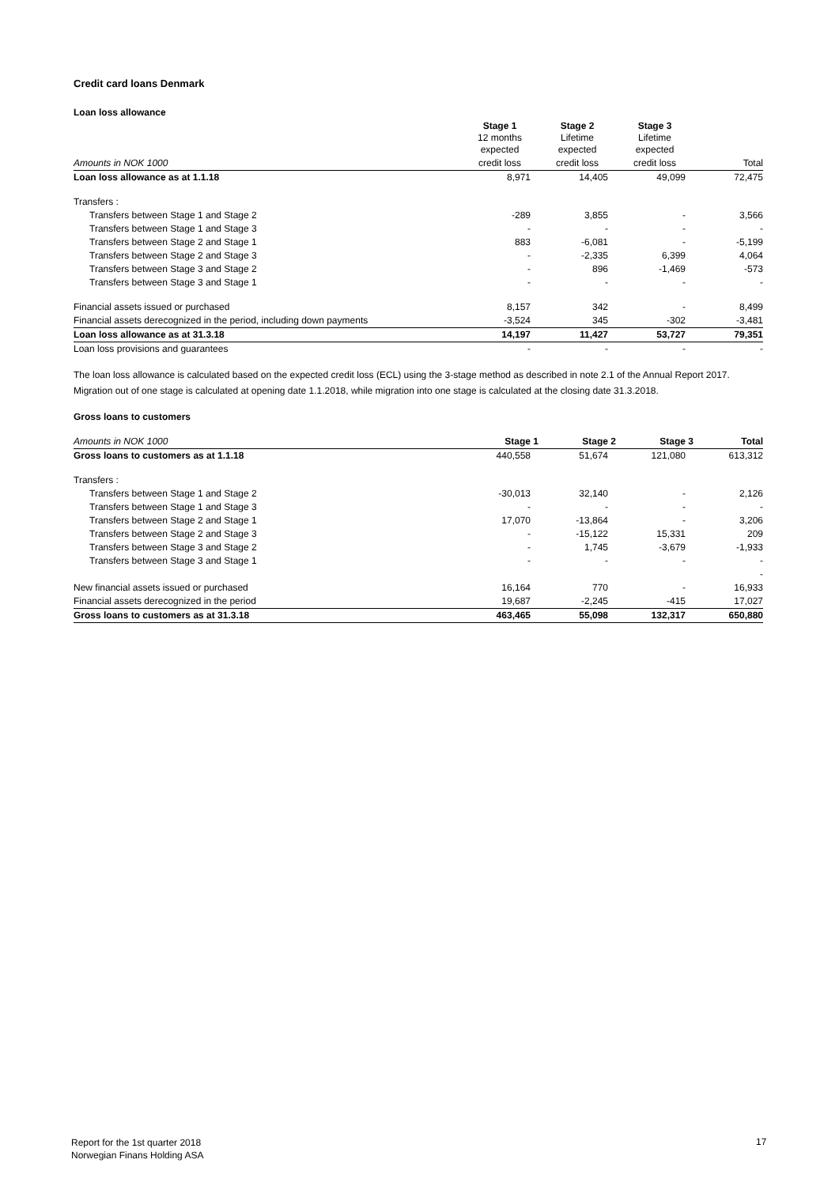Credit card loans Denmark
Loan loss allowance
| | Stage 1 12 months expected | Stage 2 Lifetime expected | Stage 3 Lifetime expected | |
| --- | --- | --- | --- | --- |
| Amounts in NOK 1000 | credit loss | credit loss | credit loss | Total |
| Loan loss allowance as at 1.1.18 | 8,971 | 14,405 | 49,099 | 72,475 |
| Transfers : | | | | |
| Transfers between Stage 1 and Stage 2 | -289 | 3,855 | - | 3,566 |
| Transfers between Stage 1 and Stage 3 | - | - | - | - |
| Transfers between Stage 2 and Stage 1 | 883 | -6,081 | - | -5,199 |
| Transfers between Stage 2 and Stage 3 | - | -2,335 | 6,399 | 4,064 |
| Transfers between Stage 3 and Stage 2 | - | 896 | -1,469 | -573 |
| Transfers between Stage 3 and Stage 1 | - | - | - | - |
| Financial assets issued or purchased | 8,157 | 342 | - | 8,499 |
| Financial assets derecognized in the period, including down payments | -3,524 | 345 | -302 | -3,481 |
| Loan loss allowance as at 31.3.18 | 14,197 | 11,427 | 53,727 | 79,351 |
| Loan loss provisions and guarantees | - | - | - | - |
The loan loss allowance is calculated based on the expected credit loss (ECL) using the 3-stage method as described in note 2.1 of the Annual Report 2017.
Migration out of one stage is calculated at opening date 1.1.2018, while migration into one stage is calculated at the closing date 31.3.2018.
Gross loans to customers
| Amounts in NOK 1000 | Stage 1 | Stage 2 | Stage 3 | Total |
| --- | --- | --- | --- | --- |
| Gross loans to customers as at 1.1.18 | 440,558 | 51,674 | 121,080 | 613,312 |
| Transfers : | | | | |
| Transfers between Stage 1 and Stage 2 | -30,013 | 32,140 | - | 2,126 |
| Transfers between Stage 1 and Stage 3 | - | - | - | - |
| Transfers between Stage 2 and Stage 1 | 17,070 | -13,864 | - | 3,206 |
| Transfers between Stage 2 and Stage 3 | - | -15,122 | 15,331 | 209 |
| Transfers between Stage 3 and Stage 2 | - | 1,745 | -3,679 | -1,933 |
| Transfers between Stage 3 and Stage 1 | - | - | - | - |
| | | | | - |
| New financial assets issued or purchased | 16,164 | 770 | - | 16,933 |
| Financial assets derecognized in the period | 19,687 | -2,245 | -415 | 17,027 |
| Gross loans to customers as at 31.3.18 | 463,465 | 55,098 | 132,317 | 650,880 |
Report for the 1st quarter 2018
Norwegian Finans Holding ASA
17